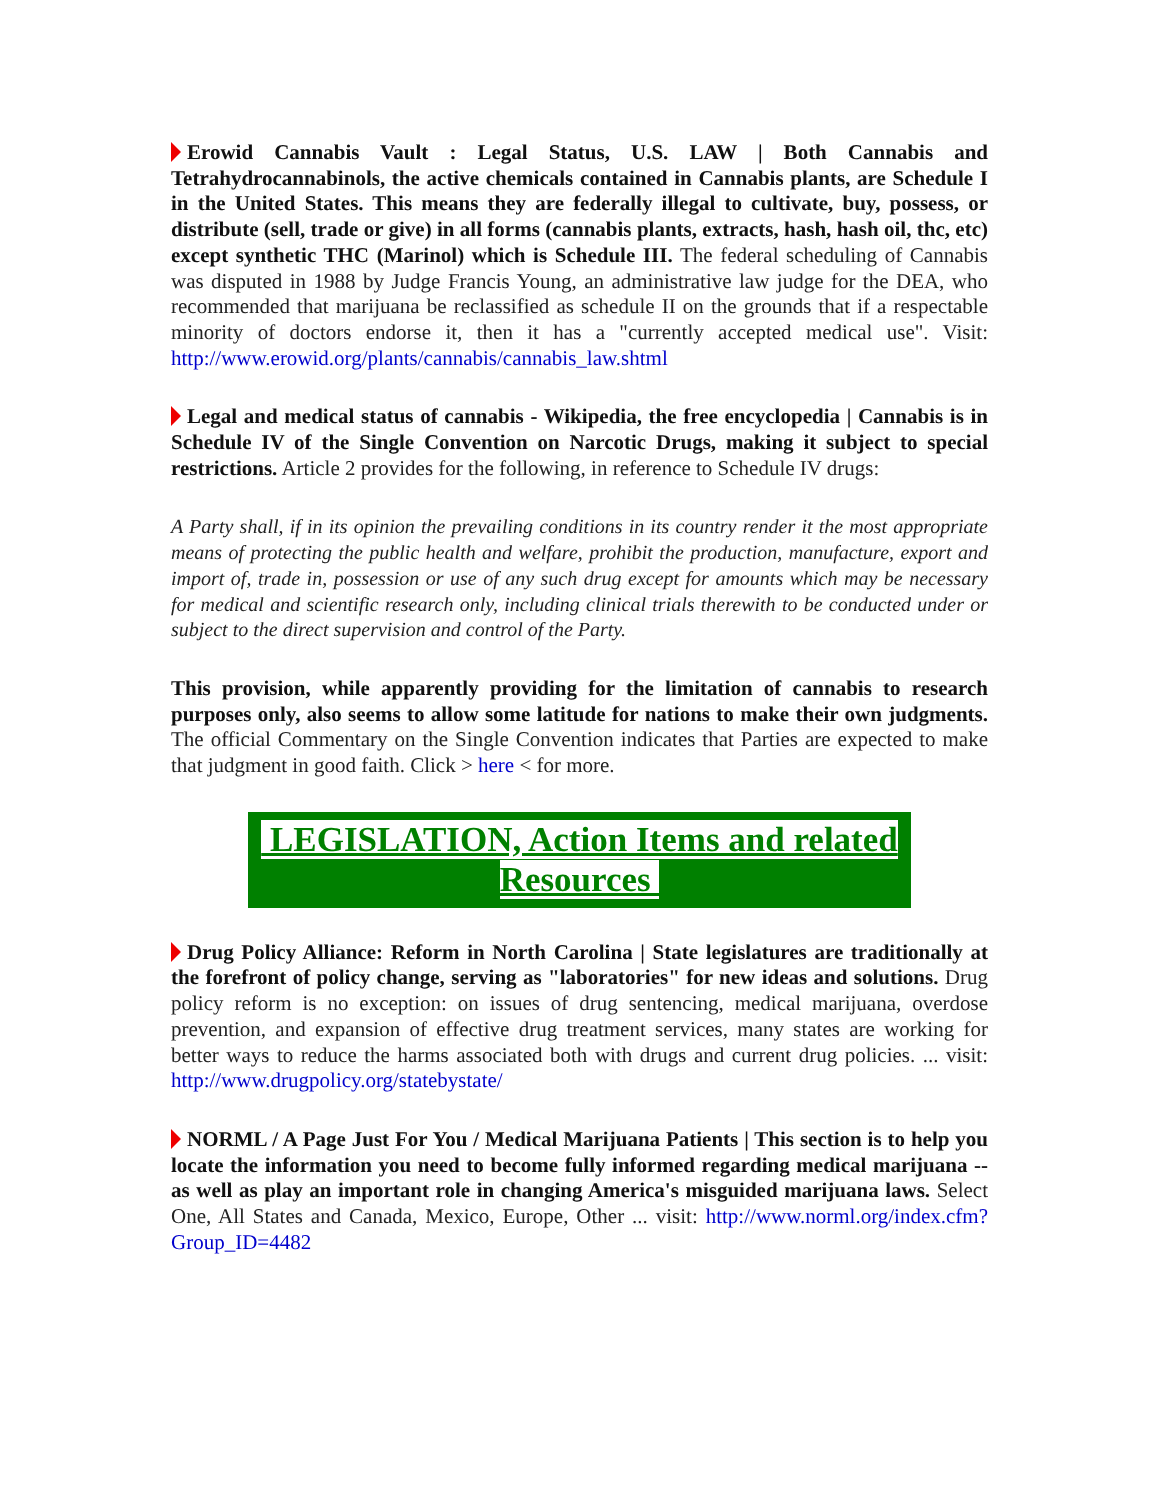Erowid Cannabis Vault : Legal Status, U.S. LAW | Both Cannabis and Tetrahydrocannabinols, the active chemicals contained in Cannabis plants, are Schedule I in the United States. This means they are federally illegal to cultivate, buy, possess, or distribute (sell, trade or give) in all forms (cannabis plants, extracts, hash, hash oil, thc, etc) except synthetic THC (Marinol) which is Schedule III. The federal scheduling of Cannabis was disputed in 1988 by Judge Francis Young, an administrative law judge for the DEA, who recommended that marijuana be reclassified as schedule II on the grounds that if a respectable minority of doctors endorse it, then it has a "currently accepted medical use". Visit: http://www.erowid.org/plants/cannabis/cannabis_law.shtml
Legal and medical status of cannabis - Wikipedia, the free encyclopedia | Cannabis is in Schedule IV of the Single Convention on Narcotic Drugs, making it subject to special restrictions. Article 2 provides for the following, in reference to Schedule IV drugs:
A Party shall, if in its opinion the prevailing conditions in its country render it the most appropriate means of protecting the public health and welfare, prohibit the production, manufacture, export and import of, trade in, possession or use of any such drug except for amounts which may be necessary for medical and scientific research only, including clinical trials therewith to be conducted under or subject to the direct supervision and control of the Party.
This provision, while apparently providing for the limitation of cannabis to research purposes only, also seems to allow some latitude for nations to make their own judgments. The official Commentary on the Single Convention indicates that Parties are expected to make that judgment in good faith. Click > here < for more.
LEGISLATION, Action Items and related
Resources
Drug Policy Alliance: Reform in North Carolina | State legislatures are traditionally at the forefront of policy change, serving as "laboratories" for new ideas and solutions. Drug policy reform is no exception: on issues of drug sentencing, medical marijuana, overdose prevention, and expansion of effective drug treatment services, many states are working for better ways to reduce the harms associated both with drugs and current drug policies. ... visit: http://www.drugpolicy.org/statebystate/
NORML / A Page Just For You / Medical Marijuana Patients | This section is to help you locate the information you need to become fully informed regarding medical marijuana -- as well as play an important role in changing America's misguided marijuana laws. Select One, All States and Canada, Mexico, Europe, Other ... visit: http://www.norml.org/index.cfm?Group_ID=4482